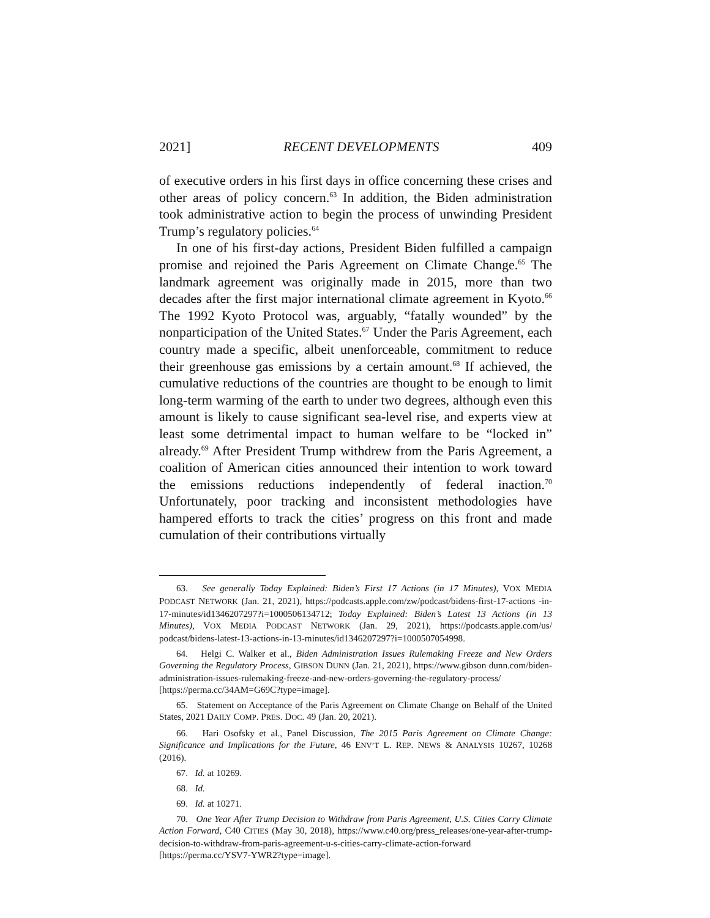2021] RECENT DEVELOPMENTS 409
of executive orders in his first days in office concerning these crises and other areas of policy concern.<sup>63</sup> In addition, the Biden administration took administrative action to begin the process of unwinding President Trump’s regulatory policies.<sup>64</sup>
In one of his first-day actions, President Biden fulfilled a campaign promise and rejoined the Paris Agreement on Climate Change.<sup>65</sup> The landmark agreement was originally made in 2015, more than two decades after the first major international climate agreement in Kyoto.<sup>66</sup> The 1992 Kyoto Protocol was, arguably, “fatally wounded” by the nonparticipation of the United States.<sup>67</sup> Under the Paris Agreement, each country made a specific, albeit unenforceable, commitment to reduce their greenhouse gas emissions by a certain amount.<sup>68</sup> If achieved, the cumulative reductions of the countries are thought to be enough to limit long-term warming of the earth to under two degrees, although even this amount is likely to cause significant sea-level rise, and experts view at least some detrimental impact to human welfare to be “locked in” already.<sup>69</sup> After President Trump withdrew from the Paris Agreement, a coalition of American cities announced their intention to work toward the emissions reductions independently of federal inaction.<sup>70</sup> Unfortunately, poor tracking and inconsistent methodologies have hampered efforts to track the cities’ progress on this front and made cumulation of their contributions virtually
63. See generally Today Explained: Biden’s First 17 Actions (in 17 Minutes), VOX MEDIA PODCAST NETWORK (Jan. 21, 2021), https://podcasts.apple.com/zw/podcast/bidens-first-17-actions -in-17-minutes/id1346207297?i=1000506134712; Today Explained: Biden’s Latest 13 Actions (in 13 Minutes), VOX MEDIA PODCAST NETWORK (Jan. 29, 2021), https://podcasts.apple.com/us/ podcast/bidens-latest-13-actions-in-13-minutes/id1346207297?i=1000507054998.
64. Helgi C. Walker et al., Biden Administration Issues Rulemaking Freeze and New Orders Governing the Regulatory Process, GIBSON DUNN (Jan. 21, 2021), https://www.gibson dunn.com/biden-administration-issues-rulemaking-freeze-and-new-orders-governing-the-regulatory-process/ [https://perma.cc/34AM=G69C?type=image].
65. Statement on Acceptance of the Paris Agreement on Climate Change on Behalf of the United States, 2021 DAILY COMP. PRES. DOC. 49 (Jan. 20, 2021).
66. Hari Osofsky et al., Panel Discussion, The 2015 Paris Agreement on Climate Change: Significance and Implications for the Future, 46 ENV’T L. REP. NEWS & ANALYSIS 10267, 10268 (2016).
67. Id. at 10269.
68. Id.
69. Id. at 10271.
70. One Year After Trump Decision to Withdraw from Paris Agreement, U.S. Cities Carry Climate Action Forward, C40 CITIES (May 30, 2018), https://www.c40.org/press_releases/one-year-after-trump-decision-to-withdraw-from-paris-agreement-u-s-cities-carry-climate-action-forward [https://perma.cc/YSV7-YWR2?type=image].